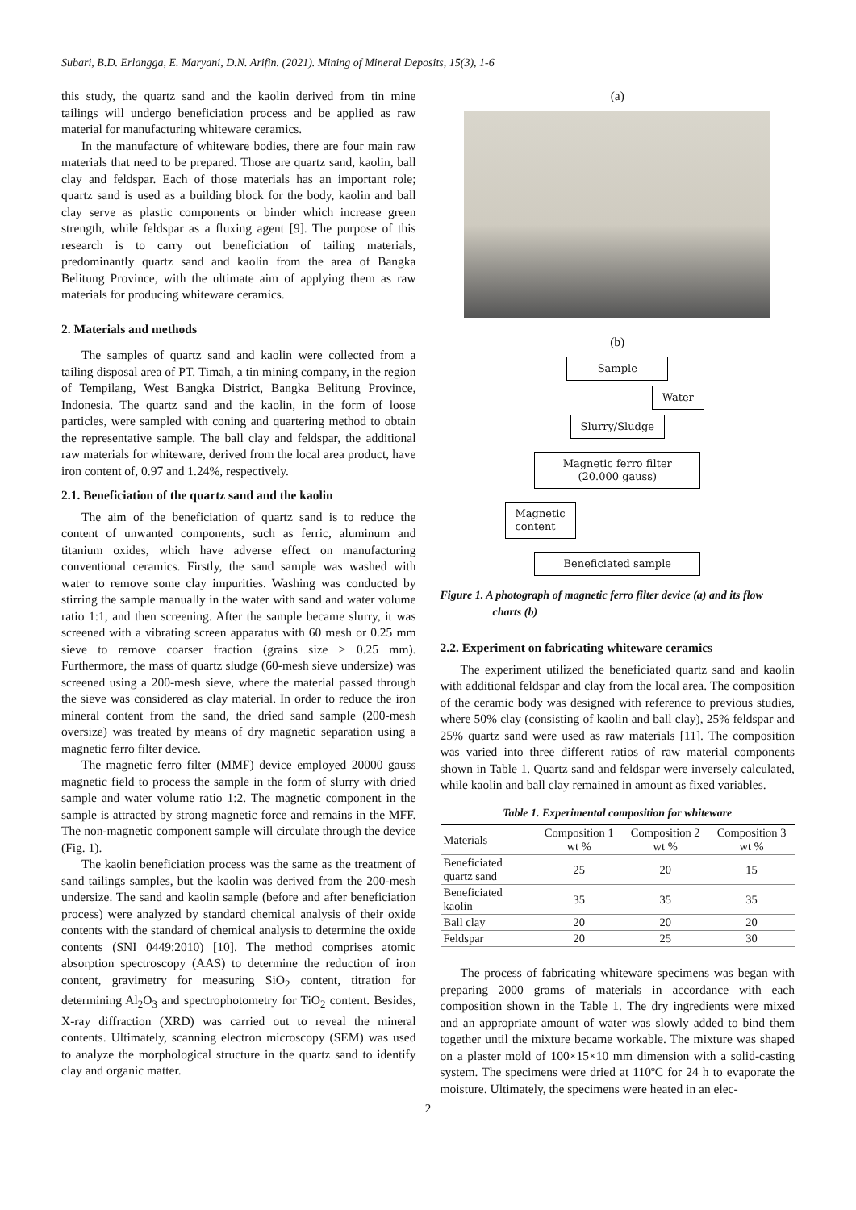Subari, B.D. Erlangga, E. Maryani, D.N. Arifin. (2021). Mining of Mineral Deposits, 15(3), 1-6
this study, the quartz sand and the kaolin derived from tin mine tailings will undergo beneficiation process and be applied as raw material for manufacturing whiteware ceramics.
In the manufacture of whiteware bodies, there are four main raw materials that need to be prepared. Those are quartz sand, kaolin, ball clay and feldspar. Each of those materials has an important role; quartz sand is used as a building block for the body, kaolin and ball clay serve as plastic components or binder which increase green strength, while feldspar as a fluxing agent [9]. The purpose of this research is to carry out beneficiation of tailing materials, predominantly quartz sand and kaolin from the area of Bangka Belitung Province, with the ultimate aim of applying them as raw materials for producing whiteware ceramics.
2. Materials and methods
The samples of quartz sand and kaolin were collected from a tailing disposal area of PT. Timah, a tin mining company, in the region of Tempilang, West Bangka District, Bangka Belitung Province, Indonesia. The quartz sand and the kaolin, in the form of loose particles, were sampled with coning and quartering method to obtain the representative sample. The ball clay and feldspar, the additional raw materials for whiteware, derived from the local area product, have iron content of, 0.97 and 1.24%, respectively.
2.1. Beneficiation of the quartz sand and the kaolin
The aim of the beneficiation of quartz sand is to reduce the content of unwanted components, such as ferric, aluminum and titanium oxides, which have adverse effect on manufacturing conventional ceramics. Firstly, the sand sample was washed with water to remove some clay impurities. Washing was conducted by stirring the sample manually in the water with sand and water volume ratio 1:1, and then screening. After the sample became slurry, it was screened with a vibrating screen apparatus with 60 mesh or 0.25 mm sieve to remove coarser fraction (grains size > 0.25 mm). Furthermore, the mass of quartz sludge (60-mesh sieve undersize) was screened using a 200-mesh sieve, where the material passed through the sieve was considered as clay material. In order to reduce the iron mineral content from the sand, the dried sand sample (200-mesh oversize) was treated by means of dry magnetic separation using a magnetic ferro filter device.
The magnetic ferro filter (MMF) device employed 20000 gauss magnetic field to process the sample in the form of slurry with dried sample and water volume ratio 1:2. The magnetic component in the sample is attracted by strong magnetic force and remains in the MFF. The non-magnetic component sample will circulate through the device (Fig. 1).
The kaolin beneficiation process was the same as the treatment of sand tailings samples, but the kaolin was derived from the 200-mesh undersize. The sand and kaolin sample (before and after beneficiation process) were analyzed by standard chemical analysis of their oxide contents with the standard of chemical analysis to determine the oxide contents (SNI 0449:2010) [10]. The method comprises atomic absorption spectroscopy (AAS) to determine the reduction of iron content, gravimetry for measuring SiO<sub>2</sub> content, titration for determining Al<sub>2</sub>O<sub>3</sub> and spectrophotometry for TiO<sub>2</sub> content. Besides, X-ray diffraction (XRD) was carried out to reveal the mineral contents. Ultimately, scanning electron microscopy (SEM) was used to analyze the morphological structure in the quartz sand to identify clay and organic matter.
(a)
(b)
Sample
Water
Slurry/Sludge
Magnetic ferro filter
(20.000 gauss)
Magnetic
content
Beneficiated sample
Figure 1. A photograph of magnetic ferro filter device (a) and its flow charts (b)
2.2. Experiment on fabricating whiteware ceramics
The experiment utilized the beneficiated quartz sand and kaolin with additional feldspar and clay from the local area. The composition of the ceramic body was designed with reference to previous studies, where 50% clay (consisting of kaolin and ball clay), 25% feldspar and 25% quartz sand were used as raw materials [11]. The composition was varied into three different ratios of raw material components shown in Table 1. Quartz sand and feldspar were inversely calculated, while kaolin and ball clay remained in amount as fixed variables.
Table 1. Experimental composition for whiteware
| Materials | Composition 1 wt % | Composition 2 wt % | Composition 3 wt % |
| --- | --- | --- | --- |
| Beneficiated quartz sand | 25 | 20 | 15 |
| Beneficiated kaolin | 35 | 35 | 35 |
| Ball clay | 20 | 20 | 20 |
| Feldspar | 20 | 25 | 30 |
The process of fabricating whiteware specimens was began with preparing 2000 grams of materials in accordance with each composition shown in the Table 1. The dry ingredients were mixed and an appropriate amount of water was slowly added to bind them together until the mixture became workable. The mixture was shaped on a plaster mold of 100×15×10 mm dimension with a solid-casting system. The specimens were dried at 110ºC for 24 h to evaporate the moisture. Ultimately, the specimens were heated in an elec-
2